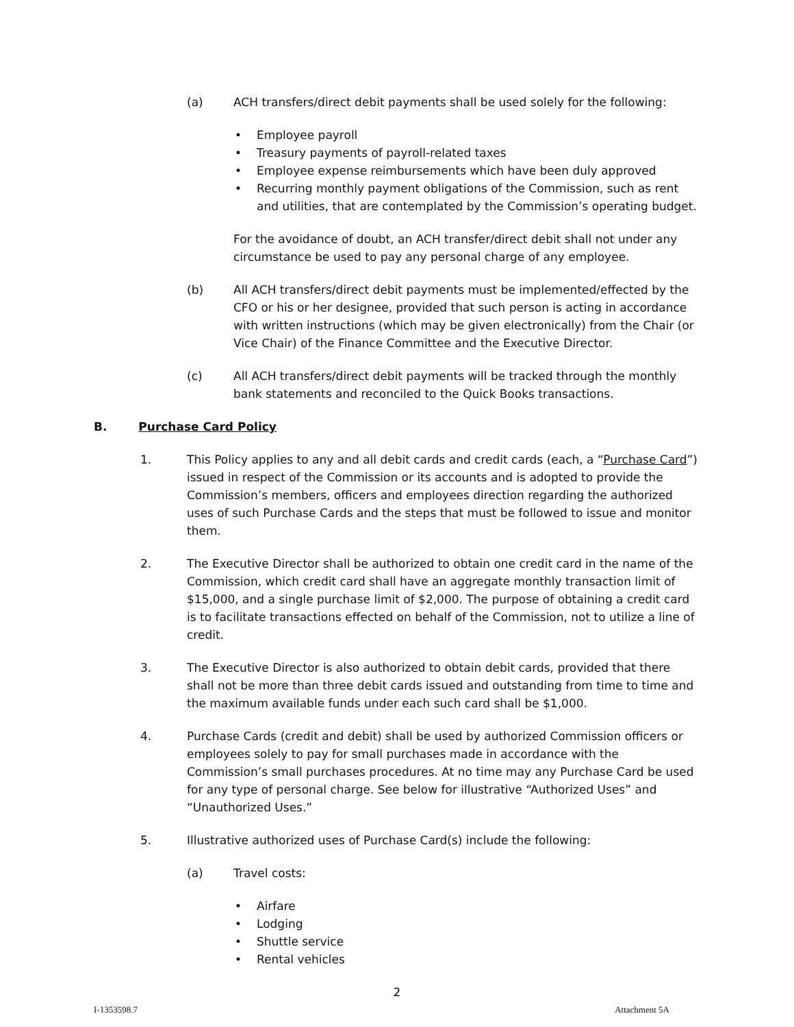(a) ACH transfers/direct debit payments shall be used solely for the following:
Employee payroll
Treasury payments of payroll-related taxes
Employee expense reimbursements which have been duly approved
Recurring monthly payment obligations of the Commission, such as rent and utilities, that are contemplated by the Commission’s operating budget.
For the avoidance of doubt, an ACH transfer/direct debit shall not under any circumstance be used to pay any personal charge of any employee.
(b) All ACH transfers/direct debit payments must be implemented/effected by the CFO or his or her designee, provided that such person is acting in accordance with written instructions (which may be given electronically) from the Chair (or Vice Chair) of the Finance Committee and the Executive Director.
(c) All ACH transfers/direct debit payments will be tracked through the monthly bank statements and reconciled to the Quick Books transactions.
B. Purchase Card Policy
1. This Policy applies to any and all debit cards and credit cards (each, a “Purchase Card”) issued in respect of the Commission or its accounts and is adopted to provide the Commission’s members, officers and employees direction regarding the authorized uses of such Purchase Cards and the steps that must be followed to issue and monitor them.
2. The Executive Director shall be authorized to obtain one credit card in the name of the Commission, which credit card shall have an aggregate monthly transaction limit of $15,000, and a single purchase limit of $2,000. The purpose of obtaining a credit card is to facilitate transactions effected on behalf of the Commission, not to utilize a line of credit.
3. The Executive Director is also authorized to obtain debit cards, provided that there shall not be more than three debit cards issued and outstanding from time to time and the maximum available funds under each such card shall be $1,000.
4. Purchase Cards (credit and debit) shall be used by authorized Commission officers or employees solely to pay for small purchases made in accordance with the Commission’s small purchases procedures. At no time may any Purchase Card be used for any type of personal charge. See below for illustrative “Authorized Uses” and “Unauthorized Uses.”
5. Illustrative authorized uses of Purchase Card(s) include the following:
(a) Travel costs:
Airfare
Lodging
Shuttle service
Rental vehicles
2
I-1353598.7 Attachment 5A